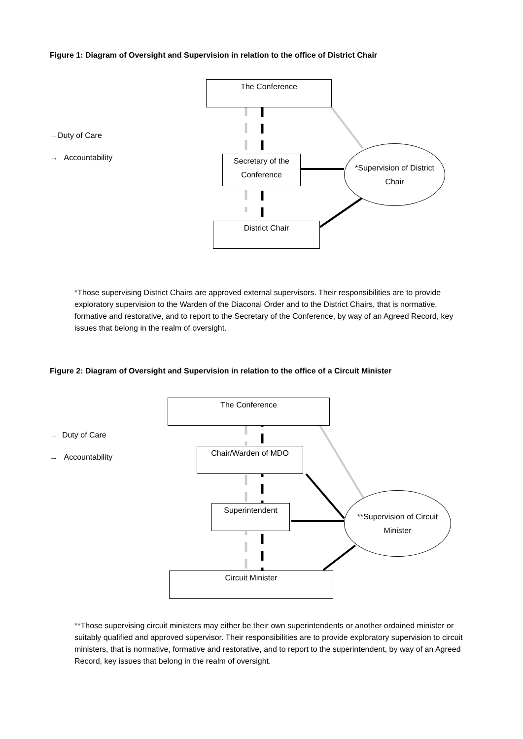Figure 1: Diagram of Oversight and Supervision in relation to the office of District Chair
The Conference
Secretary of the Conference
District Chair
*Supervision of District Chair
→Duty of Care
→ Accountability
*Those supervising District Chairs are approved external supervisors. Their responsibilities are to provide exploratory supervision to the Warden of the Diaconal Order and to the District Chairs, that is normative, formative and restorative, and to report to the Secretary of the Conference, by way of an Agreed Record, key issues that belong in the realm of oversight.
Figure 2: Diagram of Oversight and Supervision in relation to the office of a Circuit Minister
The Conference
Chair/Warden of MDO
Superintendent
Circuit Minister
**Supervision of Circuit Minister
→ Duty of Care
→ Accountability
**Those supervising circuit ministers may either be their own superintendents or another ordained minister or suitably qualified and approved supervisor. Their responsibilities are to provide exploratory supervision to circuit ministers, that is normative, formative and restorative, and to report to the superintendent, by way of an Agreed Record, key issues that belong in the realm of oversight.